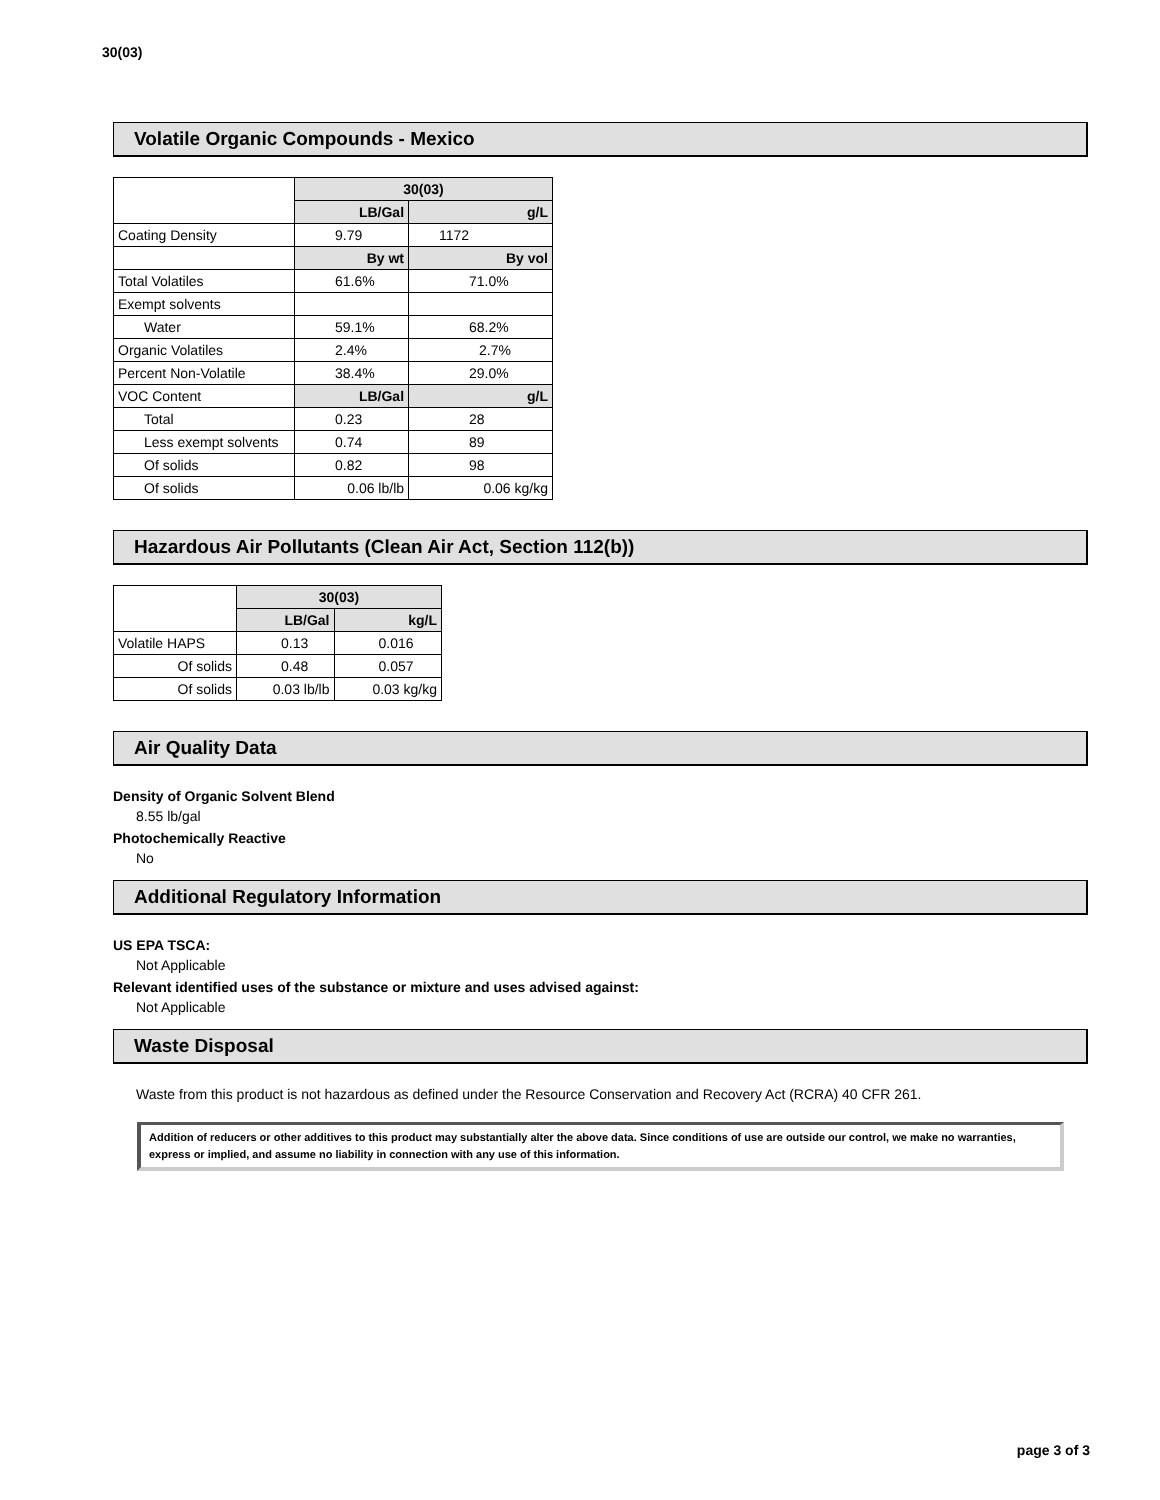30(03)
Volatile Organic Compounds - Mexico
| | 30(03) | |
| | LB/Gal | g/L |
| Coating Density | 9.79 | 1172 |
| | By wt | By vol |
| Total Volatiles | 61.6% | 71.0% |
| Exempt solvents | | |
| Water | 59.1% | 68.2% |
| Organic Volatiles | 2.4% | 2.7% |
| Percent Non-Volatile | 38.4% | 29.0% |
| VOC Content | LB/Gal | g/L |
| Total | 0.23 | 28 |
| Less exempt solvents | 0.74 | 89 |
| Of solids | 0.82 | 98 |
| Of solids | 0.06 lb/lb | 0.06 kg/kg |
Hazardous Air Pollutants (Clean Air Act, Section 112(b))
| | 30(03) | |
| | LB/Gal | kg/L |
| Volatile HAPS | 0.13 | 0.016 |
| Of solids | 0.48 | 0.057 |
| Of solids | 0.03 lb/lb | 0.03 kg/kg |
Air Quality Data
Density of Organic Solvent Blend
8.55 lb/gal
Photochemically Reactive
No
Additional Regulatory Information
US EPA TSCA:
Not Applicable
Relevant identified uses of the substance or mixture and uses advised against:
Not Applicable
Waste Disposal
Waste from this product is not hazardous as defined under the Resource Conservation and Recovery Act (RCRA) 40 CFR 261.
Addition of reducers or other additives to this product may substantially alter the above data. Since conditions of use are outside our control, we make no warranties, express or implied, and assume no liability in connection with any use of this information.
page 3 of 3